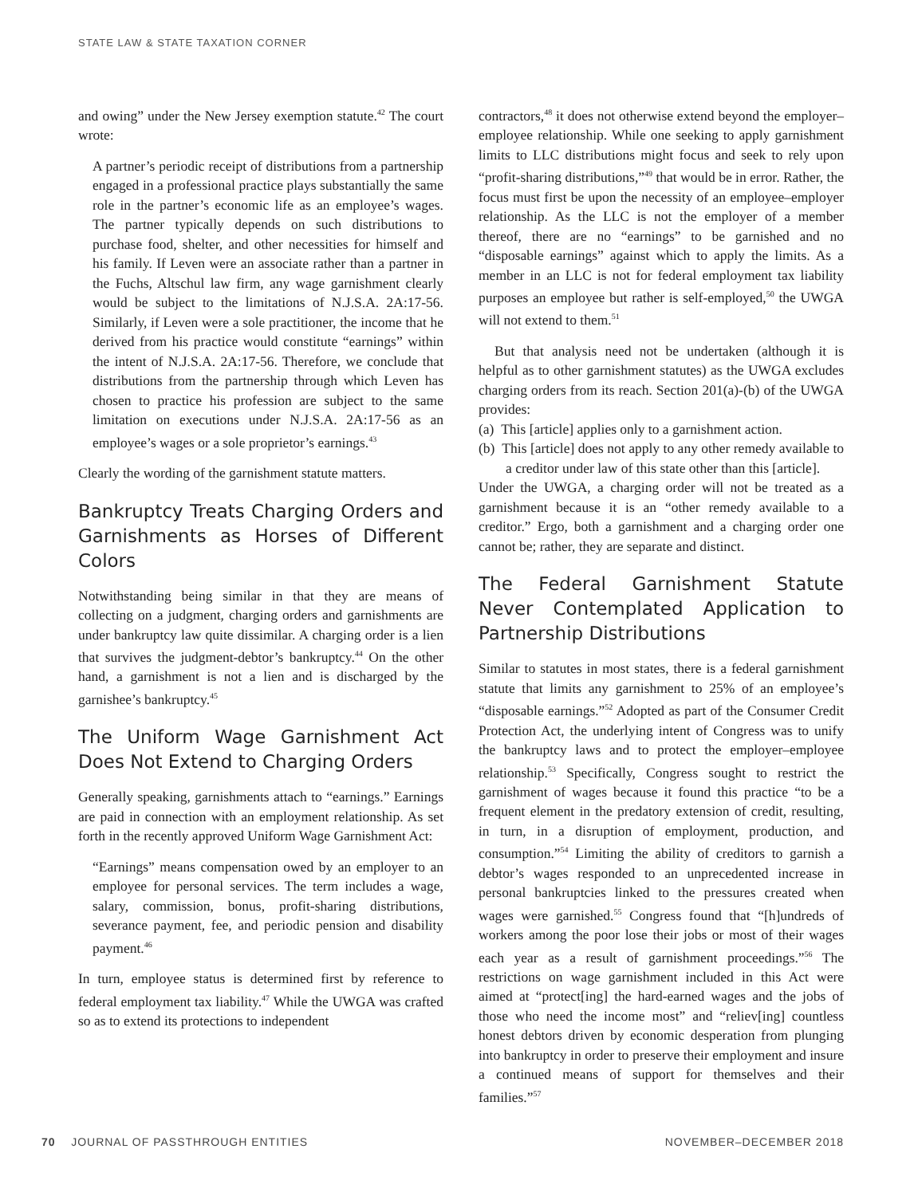STATE LAW & STATE TAXATION CORNER
and owing” under the New Jersey exemption statute.<sup>42</sup> The court wrote:
A partner’s periodic receipt of distributions from a partnership engaged in a professional practice plays substantially the same role in the partner’s economic life as an employee’s wages. The partner typically depends on such distributions to purchase food, shelter, and other necessities for himself and his family. If Leven were an associate rather than a partner in the Fuchs, Altschul law firm, any wage garnishment clearly would be subject to the limitations of N.J.S.A. 2A:17-56. Similarly, if Leven were a sole practitioner, the income that he derived from his practice would constitute “earnings” within the intent of N.J.S.A. 2A:17-56. Therefore, we conclude that distributions from the partnership through which Leven has chosen to practice his profession are subject to the same limitation on executions under N.J.S.A. 2A:17-56 as an employee’s wages or a sole proprietor’s earnings.<sup>43</sup>
Clearly the wording of the garnishment statute matters.
Bankruptcy Treats Charging Orders and Garnishments as Horses of Different Colors
Notwithstanding being similar in that they are means of collecting on a judgment, charging orders and garnishments are under bankruptcy law quite dissimilar. A charging order is a lien that survives the judgment-debtor’s bankruptcy.<sup>44</sup> On the other hand, a garnishment is not a lien and is discharged by the garnishee’s bankruptcy.<sup>45</sup>
The Uniform Wage Garnishment Act Does Not Extend to Charging Orders
Generally speaking, garnishments attach to “earnings.” Earnings are paid in connection with an employment relationship. As set forth in the recently approved Uniform Wage Garnishment Act:
“Earnings” means compensation owed by an employer to an employee for personal services. The term includes a wage, salary, commission, bonus, profit-sharing distributions, severance payment, fee, and periodic pension and disability payment.<sup>46</sup>
In turn, employee status is determined first by reference to federal employment tax liability.<sup>47</sup> While the UWGA was crafted so as to extend its protections to independent
contractors,<sup>48</sup> it does not otherwise extend beyond the employer–employee relationship. While one seeking to apply garnishment limits to LLC distributions might focus and seek to rely upon “profit-sharing distributions,”<sup>49</sup> that would be in error. Rather, the focus must first be upon the necessity of an employee–employer relationship. As the LLC is not the employer of a member thereof, there are no “earnings” to be garnished and no “disposable earnings” against which to apply the limits. As a member in an LLC is not for federal employment tax liability purposes an employee but rather is self-employed,<sup>50</sup> the UWGA will not extend to them.<sup>51</sup>
But that analysis need not be undertaken (although it is helpful as to other garnishment statutes) as the UWGA excludes charging orders from its reach. Section 201(a)-(b) of the UWGA provides:
(a) This [article] applies only to a garnishment action.
(b) This [article] does not apply to any other remedy available to a creditor under law of this state other than this [article].
Under the UWGA, a charging order will not be treated as a garnishment because it is an “other remedy available to a creditor.” Ergo, both a garnishment and a charging order one cannot be; rather, they are separate and distinct.
The Federal Garnishment Statute Never Contemplated Application to Partnership Distributions
Similar to statutes in most states, there is a federal garnishment statute that limits any garnishment to 25% of an employee’s “disposable earnings.”<sup>52</sup> Adopted as part of the Consumer Credit Protection Act, the underlying intent of Congress was to unify the bankruptcy laws and to protect the employer–employee relationship.<sup>53</sup> Specifically, Congress sought to restrict the garnishment of wages because it found this practice “to be a frequent element in the predatory extension of credit, resulting, in turn, in a disruption of employment, production, and consumption.”<sup>54</sup> Limiting the ability of creditors to garnish a debtor’s wages responded to an unprecedented increase in personal bankruptcies linked to the pressures created when wages were garnished.<sup>55</sup> Congress found that “[h]undreds of workers among the poor lose their jobs or most of their wages each year as a result of garnishment proceedings.”<sup>56</sup> The restrictions on wage garnishment included in this Act were aimed at “protect[ing] the hard-earned wages and the jobs of those who need the income most” and “reliev[ing] countless honest debtors driven by economic desperation from plunging into bankruptcy in order to preserve their employment and insure a continued means of support for themselves and their families.”<sup>57</sup>
70 JOURNAL OF PASSTHROUGH ENTITIES NOVEMBER–DECEMBER 2018